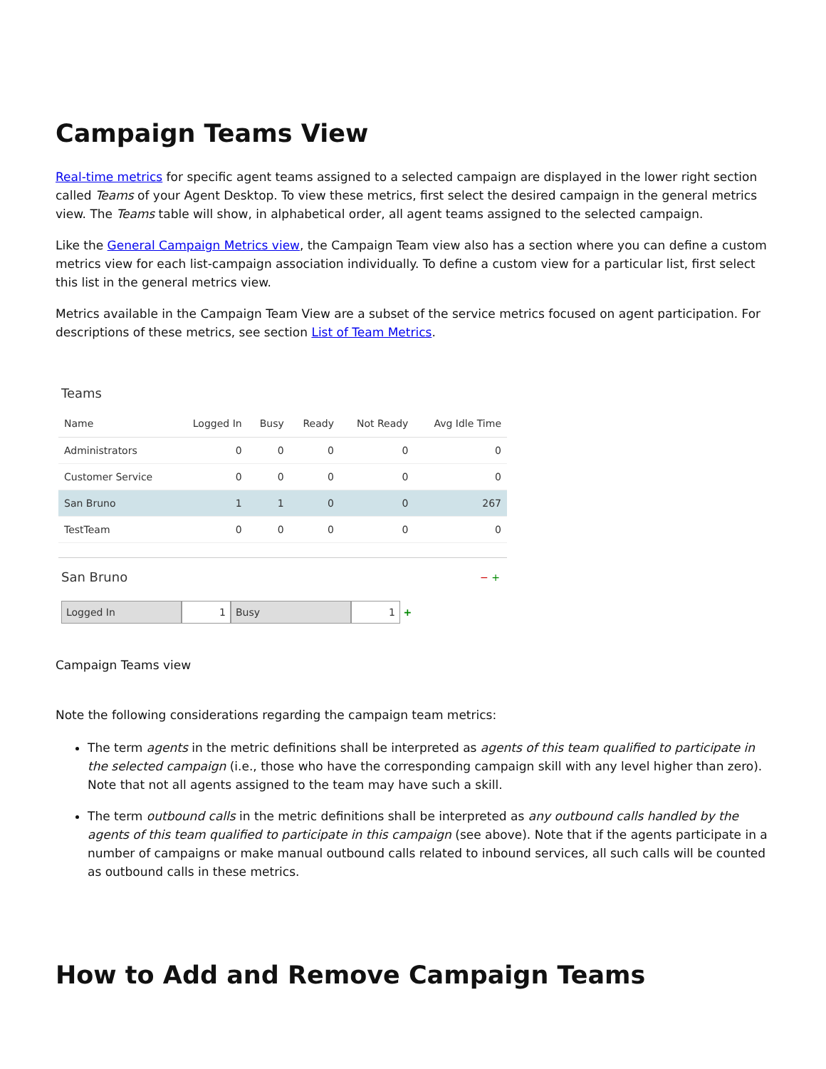Campaign Teams View
Real-time metrics for specific agent teams assigned to a selected campaign are displayed in the lower right section called Teams of your Agent Desktop. To view these metrics, first select the desired campaign in the general metrics view. The Teams table will show, in alphabetical order, all agent teams assigned to the selected campaign.
Like the General Campaign Metrics view, the Campaign Team view also has a section where you can define a custom metrics view for each list-campaign association individually. To define a custom view for a particular list, first select this list in the general metrics view.
Metrics available in the Campaign Team View are a subset of the service metrics focused on agent participation. For descriptions of these metrics, see section List of Team Metrics.
Teams
| Name | Logged In | Busy | Ready | Not Ready | Avg Idle Time |
| --- | --- | --- | --- | --- | --- |
| Administrators | 0 | 0 | 0 | 0 | 0 |
| Customer Service | 0 | 0 | 0 | 0 | 0 |
| San Bruno | 1 | 1 | 0 | 0 | 267 |
| TestTeam | 0 | 0 | 0 | 0 | 0 |
San Bruno
− +
Logged In 1 Busy 1 +
Campaign Teams view
Note the following considerations regarding the campaign team metrics:
The term agents in the metric definitions shall be interpreted as agents of this team qualified to participate in the selected campaign (i.e., those who have the corresponding campaign skill with any level higher than zero). Note that not all agents assigned to the team may have such a skill.
The term outbound calls in the metric definitions shall be interpreted as any outbound calls handled by the agents of this team qualified to participate in this campaign (see above). Note that if the agents participate in a number of campaigns or make manual outbound calls related to inbound services, all such calls will be counted as outbound calls in these metrics.
How to Add and Remove Campaign Teams